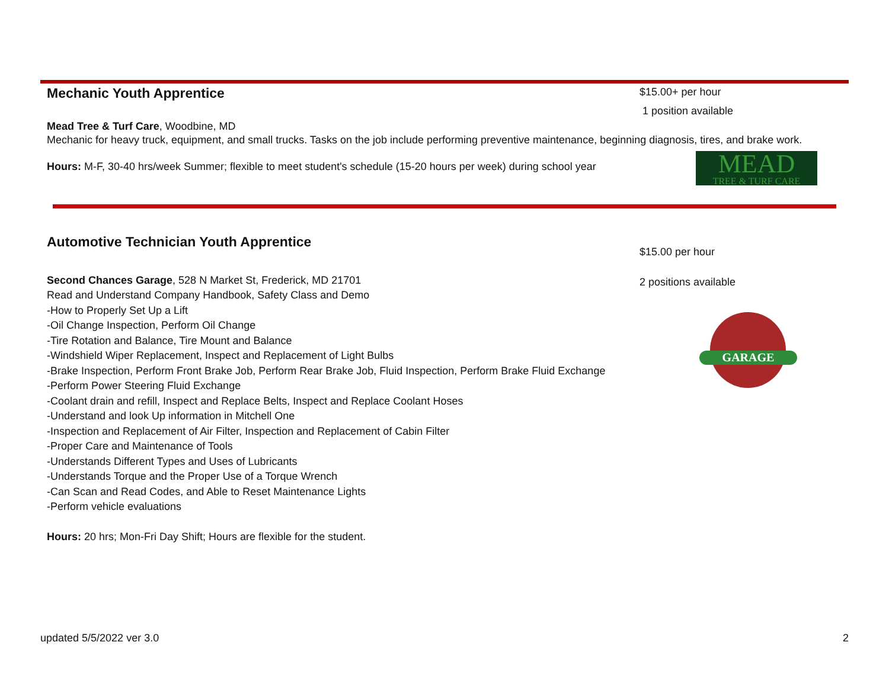Mechanic Youth Apprentice
Mead Tree & Turf Care, Woodbine, MD
Mechanic for heavy truck, equipment, and small trucks. Tasks on the job include performing preventive maintenance, beginning diagnosis, tires, and brake work.
Hours: M-F, 30-40 hrs/week Summer; flexible to meet student's schedule (15-20 hours per week) during school year
$15.00+ per hour
1 position available
MEAD
TREE & TURF CARE
Automotive Technician Youth Apprentice
Second Chances Garage, 528 N Market St, Frederick, MD 21701
Read and Understand Company Handbook, Safety Class and Demo
-How to Properly Set Up a Lift
-Oil Change Inspection, Perform Oil Change
-Tire Rotation and Balance, Tire Mount and Balance
-Windshield Wiper Replacement, Inspect and Replacement of Light Bulbs
-Brake Inspection, Perform Front Brake Job, Perform Rear Brake Job, Fluid Inspection, Perform Brake Fluid Exchange
-Perform Power Steering Fluid Exchange
-Coolant drain and refill, Inspect and Replace Belts, Inspect and Replace Coolant Hoses
-Understand and look Up information in Mitchell One
-Inspection and Replacement of Air Filter, Inspection and Replacement of Cabin Filter
-Proper Care and Maintenance of Tools
-Understands Different Types and Uses of Lubricants
-Understands Torque and the Proper Use of a Torque Wrench
-Can Scan and Read Codes, and Able to Reset Maintenance Lights
-Perform vehicle evaluations
Hours: 20 hrs; Mon-Fri Day Shift; Hours are flexible for the student.
$15.00 per hour
2 positions available
GARAGE
updated 5/5/2022 ver 3.0 2